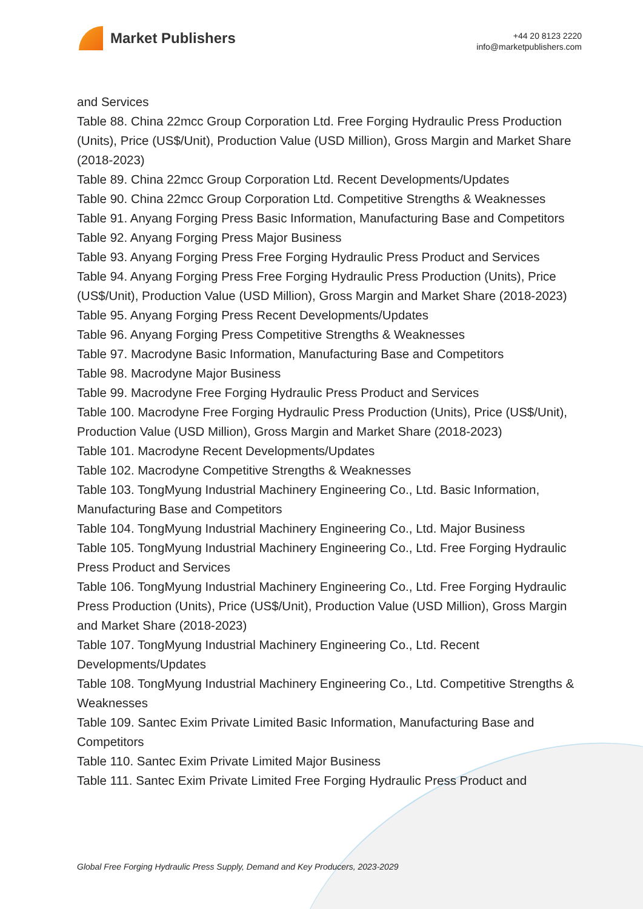Market Publishers
+44 20 8123 2220
info@marketpublishers.com
and Services
Table 88. China 22mcc Group Corporation Ltd. Free Forging Hydraulic Press Production (Units), Price (US$/Unit), Production Value (USD Million), Gross Margin and Market Share (2018-2023)
Table 89. China 22mcc Group Corporation Ltd. Recent Developments/Updates
Table 90. China 22mcc Group Corporation Ltd. Competitive Strengths & Weaknesses
Table 91. Anyang Forging Press Basic Information, Manufacturing Base and Competitors
Table 92. Anyang Forging Press Major Business
Table 93. Anyang Forging Press Free Forging Hydraulic Press Product and Services
Table 94. Anyang Forging Press Free Forging Hydraulic Press Production (Units), Price (US$/Unit), Production Value (USD Million), Gross Margin and Market Share (2018-2023)
Table 95. Anyang Forging Press Recent Developments/Updates
Table 96. Anyang Forging Press Competitive Strengths & Weaknesses
Table 97. Macrodyne Basic Information, Manufacturing Base and Competitors
Table 98. Macrodyne Major Business
Table 99. Macrodyne Free Forging Hydraulic Press Product and Services
Table 100. Macrodyne Free Forging Hydraulic Press Production (Units), Price (US$/Unit), Production Value (USD Million), Gross Margin and Market Share (2018-2023)
Table 101. Macrodyne Recent Developments/Updates
Table 102. Macrodyne Competitive Strengths & Weaknesses
Table 103. TongMyung Industrial Machinery Engineering Co., Ltd. Basic Information, Manufacturing Base and Competitors
Table 104. TongMyung Industrial Machinery Engineering Co., Ltd. Major Business
Table 105. TongMyung Industrial Machinery Engineering Co., Ltd. Free Forging Hydraulic Press Product and Services
Table 106. TongMyung Industrial Machinery Engineering Co., Ltd. Free Forging Hydraulic Press Production (Units), Price (US$/Unit), Production Value (USD Million), Gross Margin and Market Share (2018-2023)
Table 107. TongMyung Industrial Machinery Engineering Co., Ltd. Recent Developments/Updates
Table 108. TongMyung Industrial Machinery Engineering Co., Ltd. Competitive Strengths & Weaknesses
Table 109. Santec Exim Private Limited Basic Information, Manufacturing Base and Competitors
Table 110. Santec Exim Private Limited Major Business
Table 111. Santec Exim Private Limited Free Forging Hydraulic Press Product and
Global Free Forging Hydraulic Press Supply, Demand and Key Producers, 2023-2029